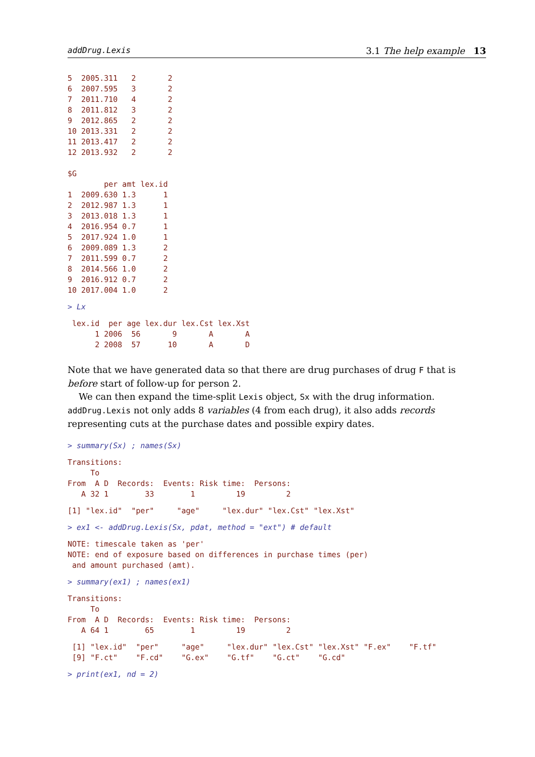addDrug.Lexis 3.1 The help example 13
5  2005.311   2       2
6  2007.595   3       2
7  2011.710   4       2
8  2011.812   3       2
9  2012.865   2       2
10 2013.331   2       2
11 2013.417   2       2
12 2013.932   2       2

$G
        per amt lex.id
1  2009.630 1.3      1
2  2012.987 1.3      1
3  2013.018 1.3      1
4  2016.954 0.7      1
5  2017.924 1.0      1
6  2009.089 1.3      2
7  2011.599 0.7      2
8  2014.566 1.0      2
9  2016.912 0.7      2
10 2017.004 1.0      2
> Lx
 lex.id  per age lex.dur lex.Cst lex.Xst
      1 2006  56       9       A       A
      2 2008  57      10       A       D
Note that we have generated data so that there are drug purchases of drug F that is before start of follow-up for person 2.
We can then expand the time-split Lexis object, Sx with the drug information.
addDrug.Lexis not only adds 8 variables (4 from each drug), it also adds records representing cuts at the purchase dates and possible expiry dates.
> summary(Sx) ; names(Sx)
Transitions:
     To
From  A D  Records:  Events: Risk time:  Persons:
   A 32 1        33        1         19         2
[1] "lex.id"  "per"     "age"     "lex.dur" "lex.Cst" "lex.Xst"
> ex1 <- addDrug.Lexis(Sx, pdat, method = "ext") # default
NOTE: timescale taken as 'per'
NOTE: end of exposure based on differences in purchase times (per)
 and amount purchased (amt).
> summary(ex1) ; names(ex1)
Transitions:
     To
From  A D  Records:  Events: Risk time:  Persons:
   A 64 1        65        1         19         2
 [1] "lex.id"  "per"     "age"     "lex.dur" "lex.Cst" "lex.Xst" "F.ex"    "F.tf"
 [9] "F.ct"    "F.cd"    "G.ex"    "G.tf"    "G.ct"    "G.cd"
> print(ex1, nd = 2)